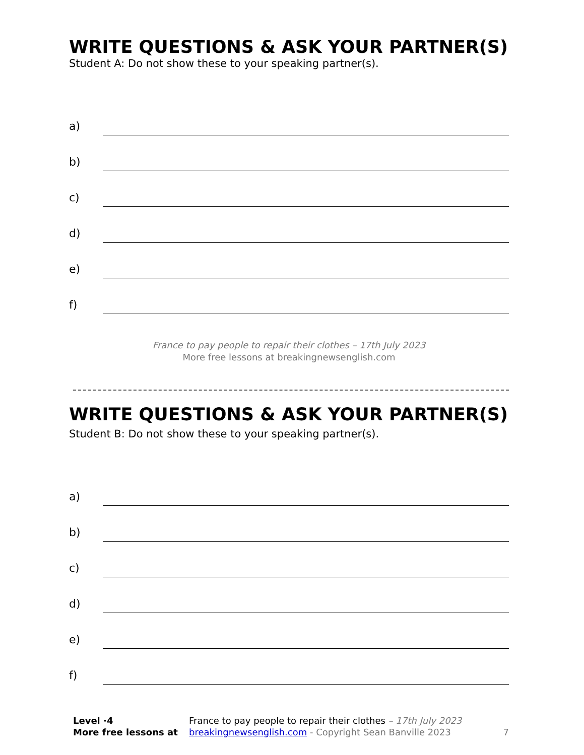WRITE QUESTIONS & ASK YOUR PARTNER(S)
Student A: Do not show these to your speaking partner(s).
a)
b)
c)
d)
e)
f)
France to pay people to repair their clothes – 17th July 2023
More free lessons at breakingnewsenglish.com
WRITE QUESTIONS & ASK YOUR PARTNER(S)
Student B: Do not show these to your speaking partner(s).
a)
b)
c)
d)
e)
f)
Level ·4
More free lessons at
France to pay people to repair their clothes – 17th July 2023
breakingnewsenglish.com - Copyright Sean Banville 2023
7